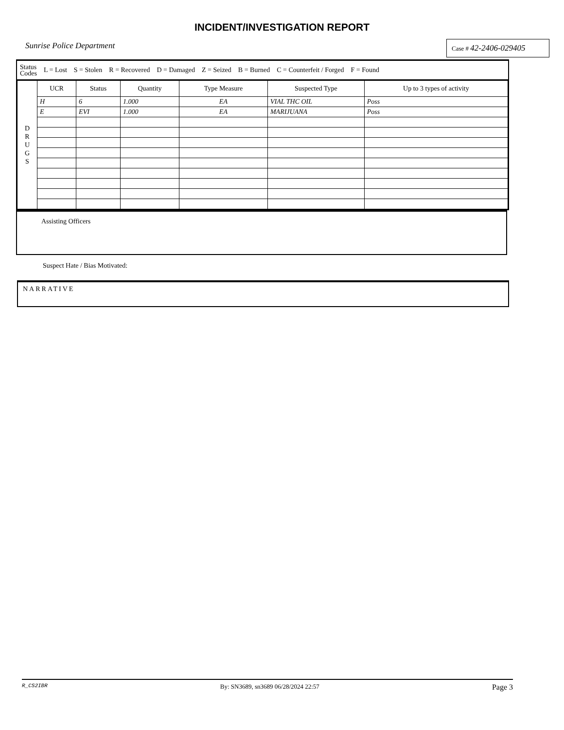INCIDENT/INVESTIGATION REPORT
Sunrise Police Department
Case # 42-2406-029405
Status
Codes L = Lost S = Stolen R = Recovered D = Damaged Z = Seized B = Burned C = Counterfeit / Forged F = Found
| D R U G S | UCR | Status | Quantity | Type Measure | Suspected Type | Up to 3 types of activity |
| | H | 6 | 1.000 | EA | VIAL THC OIL | Poss |
| | E | EVI | 1.000 | EA | MARIJUANA | Poss |
Assisting Officers
Suspect Hate / Bias Motivated:
NARRATIVE
R_CS2IBR By: SN3689, sn3689 06/28/2024 22:57 Page 3